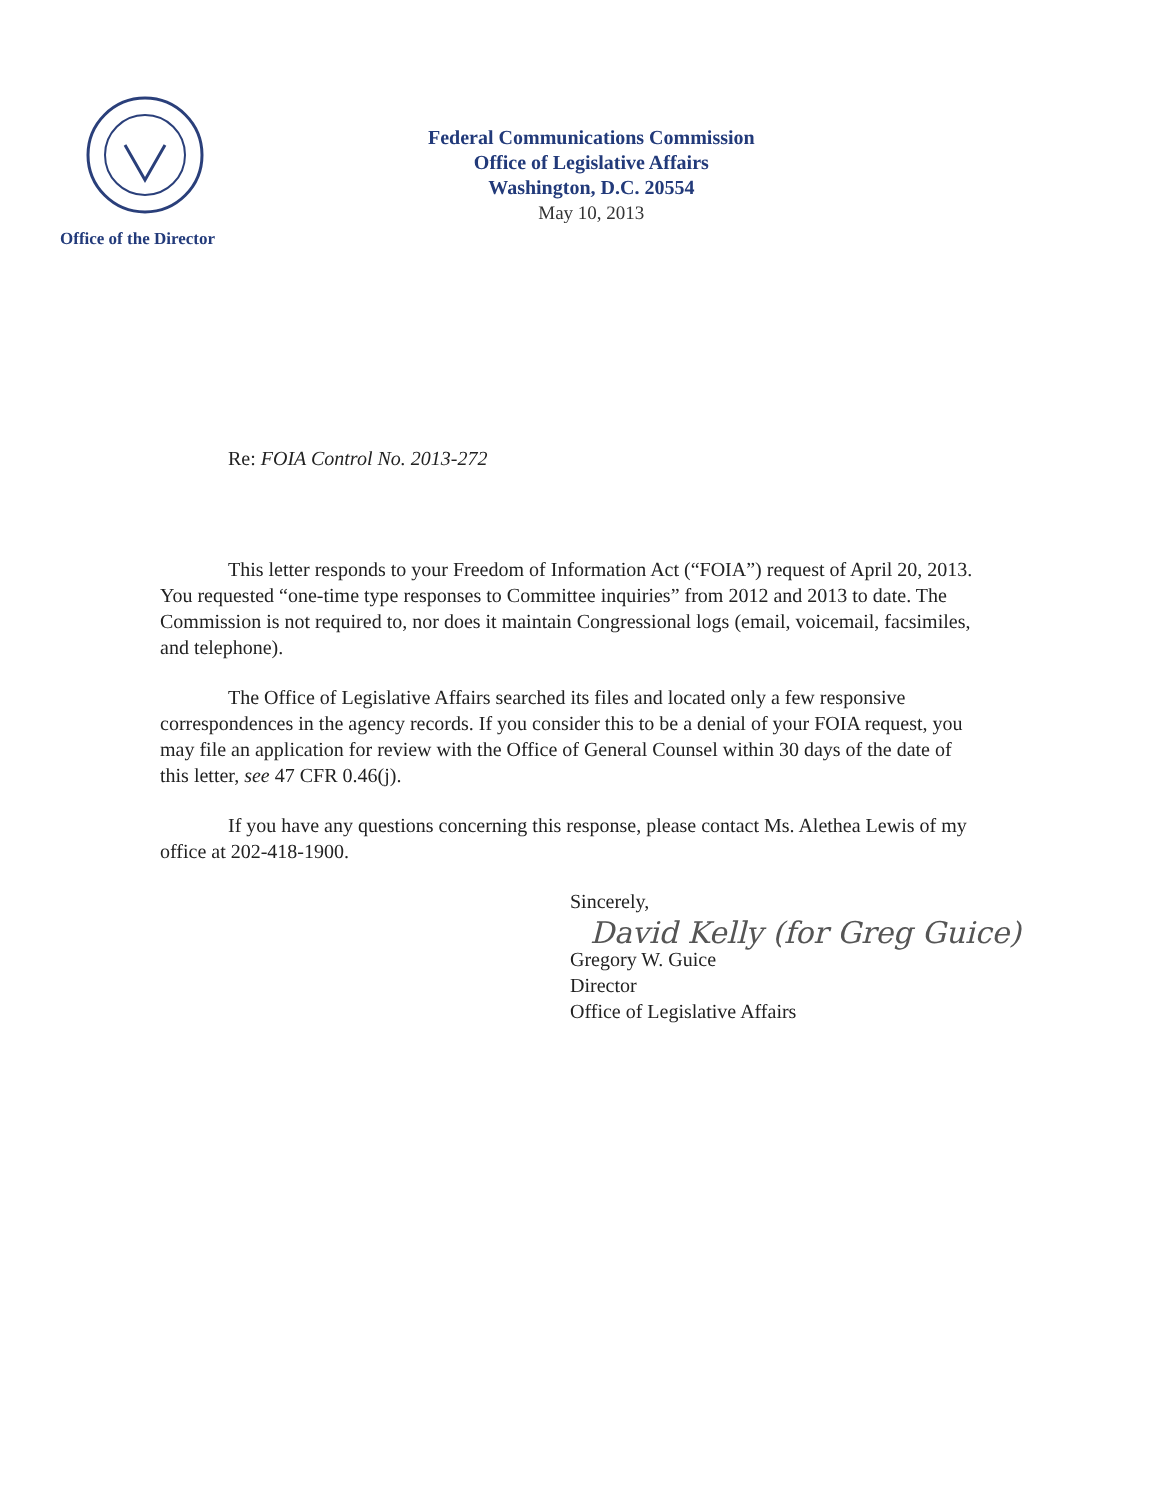Office of the Director
Federal Communications Commission
Office of Legislative Affairs
Washington, D.C. 20554
May 10, 2013
Re: FOIA Control No. 2013-272
This letter responds to your Freedom of Information Act (“FOIA”) request of April 20, 2013. You requested “one-time type responses to Committee inquiries” from 2012 and 2013 to date. The Commission is not required to, nor does it maintain Congressional logs (email, voicemail, facsimiles, and telephone).
The Office of Legislative Affairs searched its files and located only a few responsive correspondences in the agency records. If you consider this to be a denial of your FOIA request, you may file an application for review with the Office of General Counsel within 30 days of the date of this letter, see 47 CFR 0.46(j).
If you have any questions concerning this response, please contact Ms. Alethea Lewis of my office at 202-418-1900.
Sincerely,
David Kelly (for Greg Guice)
Gregory W. Guice
Director
Office of Legislative Affairs